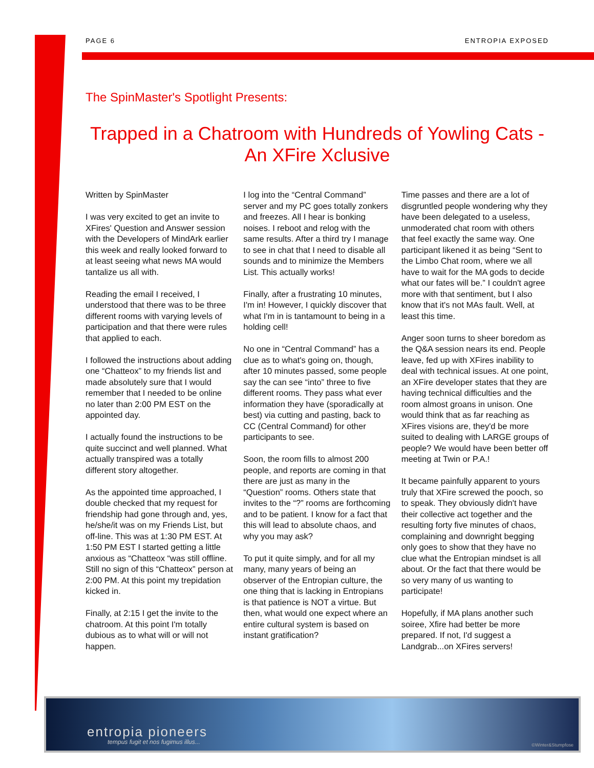PAGE 6 ENTROPIA EXPOSED
The SpinMaster's Spotlight Presents:
Trapped in a Chatroom with Hundreds of Yowling Cats - An XFire Xclusive
Written by SpinMaster
I was very excited to get an invite to XFires' Question and Answer session with the Developers of MindArk earlier this week and really looked forward to at least seeing what news MA would tantalize us all with.
Reading the email I received, I understood that there was to be three different rooms with varying levels of participation and that there were rules that applied to each.
I followed the instructions about adding one “Chatteox” to my friends list and made absolutely sure that I would remember that I needed to be online no later than 2:00 PM EST on the appointed day.
I actually found the instructions to be quite succinct and well planned. What actually transpired was a totally different story altogether.
As the appointed time approached, I double checked that my request for friendship had gone through and, yes, he/she/it was on my Friends List, but off-line. This was at 1:30 PM EST. At 1:50 PM EST I started getting a little anxious as “Chatteox “was still offline. Still no sign of this “Chatteox” person at 2:00 PM. At this point my trepidation kicked in.
Finally, at 2:15 I get the invite to the chatroom. At this point I'm totally dubious as to what will or will not happen.
I log into the “Central Command” server and my PC goes totally zonkers and freezes. All I hear is bonking noises. I reboot and relog with the same results. After a third try I manage to see in chat that I need to disable all sounds and to minimize the Members List. This actually works!
Finally, after a frustrating 10 minutes, I'm in! However, I quickly discover that what I'm in is tantamount to being in a holding cell!
No one in “Central Command” has a clue as to what's going on, though, after 10 minutes passed, some people say the can see “into” three to five different rooms. They pass what ever information they have (sporadically at best) via cutting and pasting, back to CC (Central Command) for other participants to see.
Soon, the room fills to almost 200 people, and reports are coming in that there are just as many in the “Question” rooms. Others state that invites to the “?” rooms are forthcoming and to be patient. I know for a fact that this will lead to absolute chaos, and why you may ask?
To put it quite simply, and for all my many, many years of being an observer of the Entropian culture, the one thing that is lacking in Entropians is that patience is NOT a virtue. But then, what would one expect where an entire cultural system is based on instant gratification?
Time passes and there are a lot of disgruntled people wondering why they have been delegated to a useless, unmoderated chat room with others that feel exactly the same way. One participant likened it as being “Sent to the Limbo Chat room, where we all have to wait for the MA gods to decide what our fates will be.” I couldn't agree more with that sentiment, but I also know that it's not MAs fault. Well, at least this time.
Anger soon turns to sheer boredom as the Q&A session nears its end. People leave, fed up with XFires inability to deal with technical issues. At one point, an XFire developer states that they are having technical difficulties and the room almost groans in unison. One would think that as far reaching as XFires visions are, they'd be more suited to dealing with LARGE groups of people? We would have been better off meeting at Twin or P.A.!
It became painfully apparent to yours truly that XFire screwed the pooch, so to speak. They obviously didn't have their collective act together and the resulting forty five minutes of chaos, complaining and downright begging only goes to show that they have no clue what the Entropian mindset is all about. Or the fact that there would be so very many of us wanting to participate!
Hopefully, if MA plans another such soiree, Xfire had better be more prepared. If not, I'd suggest a Landgrab...on XFires servers!
entropia pioneers
tempus fugit et nos fugimus illus... ©Winter&Stumpfose